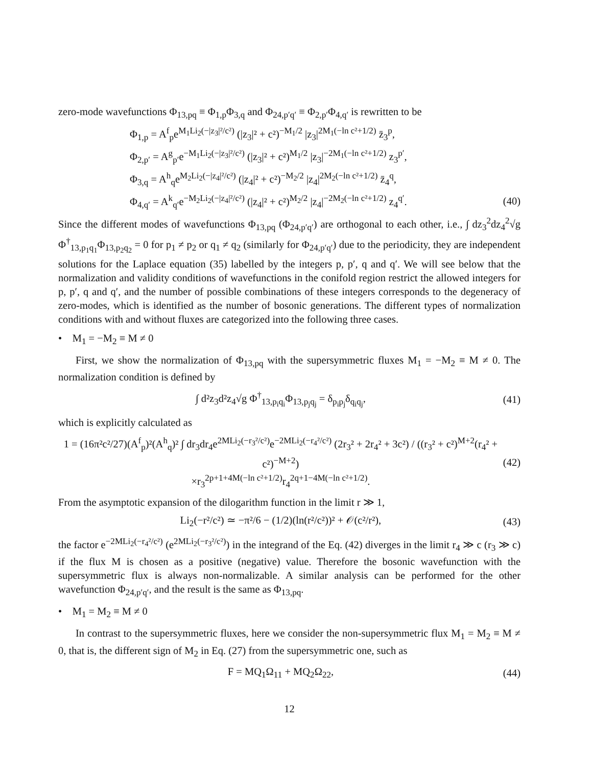zero-mode wavefunctions Φ<sub>13,pq</sub> ≡ Φ<sub>1,p</sub>Φ<sub>3,q</sub> and Φ<sub>24,p′q′</sub> ≡ Φ<sub>2,p′</sub>Φ<sub>4,q′</sub> is rewritten to be
Φ<sub>1,p</sub> = A<sup>f</sup><sub>p</sub>e<sup>M<sub>1</sub>Li<sub>2</sub>(−|z<sub>3</sub>|²/c²)</sup> (|z<sub>3</sub>|² + c²)<sup>−M<sub>1</sub>/2</sup> |z<sub>3</sub>|<sup>2M<sub>1</sub>(−ln c²+1/2)</sup> z̄<sub>3</sub><sup>p</sup>,
Φ<sub>2,p′</sub> = A<sup>g</sup><sub>p′</sub>e<sup>−M<sub>1</sub>Li<sub>2</sub>(−|z<sub>3</sub>|²/c²)</sup> (|z<sub>3</sub>|² + c²)<sup>M<sub>1</sub>/2</sup> |z<sub>3</sub>|<sup>−2M<sub>1</sub>(−ln c²+1/2)</sup> z<sub>3</sub><sup>p′</sup>,
Φ<sub>3,q</sub> = A<sup>h</sup><sub>q</sub>e<sup>M<sub>2</sub>Li<sub>2</sub>(−|z<sub>4</sub>|²/c²)</sup> (|z<sub>4</sub>|² + c²)<sup>−M<sub>2</sub>/2</sup> |z<sub>4</sub>|<sup>2M<sub>2</sub>(−ln c²+1/2)</sup> z̄<sub>4</sub><sup>q</sup>,
Φ<sub>4,q′</sub> = A<sup>k</sup><sub>q′</sub>e<sup>−M<sub>2</sub>Li<sub>2</sub>(−|z<sub>4</sub>|²/c²)</sup> (|z<sub>4</sub>|² + c²)<sup>M<sub>2</sub>/2</sup> |z<sub>4</sub>|<sup>−2M<sub>2</sub>(−ln c²+1/2)</sup> z<sub>4</sub><sup>q′</sup>. (40)
Since the different modes of wavefunctions Φ<sub>13,pq</sub> (Φ<sub>24,p′q′</sub>) are orthogonal to each other, i.e., ∫ dz<sub>3</sub><sup>2</sup>dz<sub>4</sub><sup>2</sup>√g Φ<sup>†</sup><sub>13,p<sub>1</sub>q<sub>1</sub></sub>Φ<sub>13,p<sub>2</sub>q<sub>2</sub></sub> = 0 for p<sub>1</sub> ≠ p<sub>2</sub> or q<sub>1</sub> ≠ q<sub>2</sub> (similarly for Φ<sub>24,p′q′</sub>) due to the periodicity, they are independent solutions for the Laplace equation (35) labelled by the integers p, p′, q and q′. We will see below that the normalization and validity conditions of wavefunctions in the conifold region restrict the allowed integers for p, p′, q and q′, and the number of possible combinations of these integers corresponds to the degeneracy of zero-modes, which is identified as the number of bosonic generations. The different types of normalization conditions with and without fluxes are categorized into the following three cases.
• M<sub>1</sub> = −M<sub>2</sub> ≡ M ≠ 0
First, we show the normalization of Φ<sub>13,pq</sub> with the supersymmetric fluxes M<sub>1</sub> = −M<sub>2</sub> ≡ M ≠ 0. The normalization condition is defined by
∫ d²z<sub>3</sub>d²z<sub>4</sub>√g Φ<sup>†</sup><sub>13,p<sub>i</sub>q<sub>i</sub></sub>Φ<sub>13,p<sub>j</sub>q<sub>j</sub></sub> = δ<sub>p<sub>i</sub>p<sub>j</sub></sub>δ<sub>q<sub>i</sub>q<sub>j</sub></sub>, (41)
which is explicitly calculated as
1 = (16π²c²/27)(A<sup>f</sup><sub>p</sub>)²(A<sup>h</sup><sub>q</sub>)² ∫ dr<sub>3</sub>dr<sub>4</sub>e<sup>2MLi<sub>2</sub>(−r<sub>3</sub>²/c²)</sup>e<sup>−2MLi<sub>2</sub>(−r<sub>4</sub>²/c²)</sup> (2r<sub>3</sub>² + 2r<sub>4</sub>² + 3c²) / ((r<sub>3</sub>² + c²)<sup>M+2</sup>(r<sub>4</sub>² + c²)<sup>−M+2</sup>)
×r<sub>3</sub><sup>2p+1+4M(−ln c²+1/2)</sup>r<sub>4</sub><sup>2q+1−4M(−ln c²+1/2)</sup>. (42)
From the asymptotic expansion of the dilogarithm function in the limit r ≫ 1,
Li<sub>2</sub>(−r²/c²) ≃ −π²/6 − (1/2)(ln(r²/c²))² + 𝒪(c²/r²), (43)
the factor e<sup>−2MLi<sub>2</sub>(−r<sub>4</sub>²/c²)</sup> (e<sup>2MLi<sub>2</sub>(−r<sub>3</sub>²/c²)</sup>) in the integrand of the Eq. (42) diverges in the limit r<sub>4</sub> ≫ c (r<sub>3</sub> ≫ c) if the flux M is chosen as a positive (negative) value. Therefore the bosonic wavefunction with the supersymmetric flux is always non-normalizable. A similar analysis can be performed for the other wavefunction Φ<sub>24,p′q′</sub>, and the result is the same as Φ<sub>13,pq</sub>.
• M<sub>1</sub> = M<sub>2</sub> ≡ M ≠ 0
In contrast to the supersymmetric fluxes, here we consider the non-supersymmetric flux M<sub>1</sub> = M<sub>2</sub> ≡ M ≠ 0, that is, the different sign of M<sub>2</sub> in Eq. (27) from the supersymmetric one, such as
F = MQ<sub>1</sub>Ω<sub>11</sub> + MQ<sub>2</sub>Ω<sub>22</sub>, (44)
12